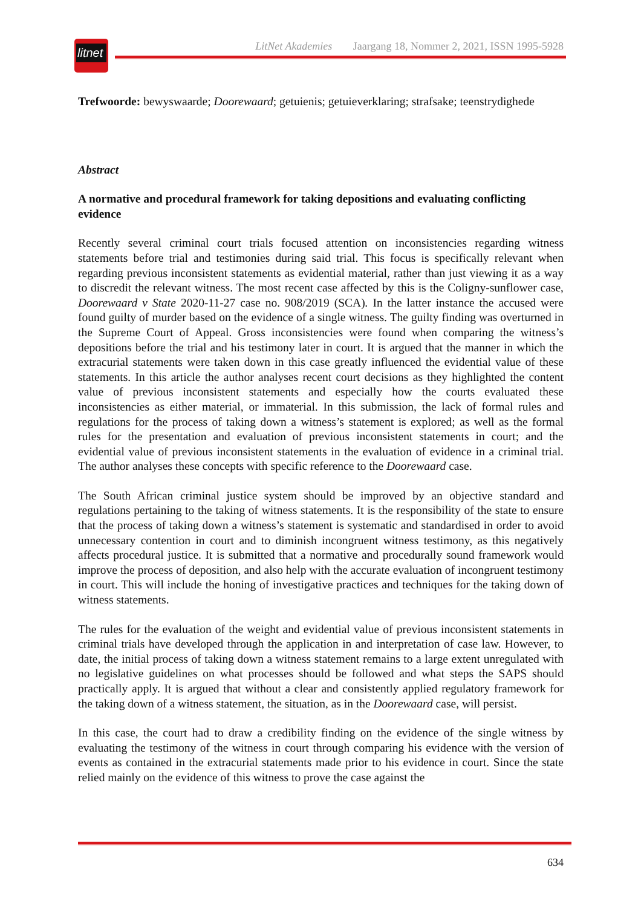litnet
LitNet Akademies Jaargang 18, Nommer 2, 2021, ISSN 1995-5928
Trefwoorde: bewyswaarde; Doorewaard; getuienis; getuieverklaring; strafsake; teenstrydighede
Abstract
A normative and procedural framework for taking depositions and evaluating conflicting evidence
Recently several criminal court trials focused attention on inconsistencies regarding witness statements before trial and testimonies during said trial. This focus is specifically relevant when regarding previous inconsistent statements as evidential material, rather than just viewing it as a way to discredit the relevant witness. The most recent case affected by this is the Coligny-sunflower case, Doorewaard v State 2020-11-27 case no. 908/2019 (SCA). In the latter instance the accused were found guilty of murder based on the evidence of a single witness. The guilty finding was overturned in the Supreme Court of Appeal. Gross inconsistencies were found when comparing the witness’s depositions before the trial and his testimony later in court. It is argued that the manner in which the extracurial statements were taken down in this case greatly influenced the evidential value of these statements. In this article the author analyses recent court decisions as they highlighted the content value of previous inconsistent statements and especially how the courts evaluated these inconsistencies as either material, or immaterial. In this submission, the lack of formal rules and regulations for the process of taking down a witness’s statement is explored; as well as the formal rules for the presentation and evaluation of previous inconsistent statements in court; and the evidential value of previous inconsistent statements in the evaluation of evidence in a criminal trial. The author analyses these concepts with specific reference to the Doorewaard case.
The South African criminal justice system should be improved by an objective standard and regulations pertaining to the taking of witness statements. It is the responsibility of the state to ensure that the process of taking down a witness’s statement is systematic and standardised in order to avoid unnecessary contention in court and to diminish incongruent witness testimony, as this negatively affects procedural justice. It is submitted that a normative and procedurally sound framework would improve the process of deposition, and also help with the accurate evaluation of incongruent testimony in court. This will include the honing of investigative practices and techniques for the taking down of witness statements.
The rules for the evaluation of the weight and evidential value of previous inconsistent statements in criminal trials have developed through the application in and interpretation of case law. However, to date, the initial process of taking down a witness statement remains to a large extent unregulated with no legislative guidelines on what processes should be followed and what steps the SAPS should practically apply. It is argued that without a clear and consistently applied regulatory framework for the taking down of a witness statement, the situation, as in the Doorewaard case, will persist.
In this case, the court had to draw a credibility finding on the evidence of the single witness by evaluating the testimony of the witness in court through comparing his evidence with the version of events as contained in the extracurial statements made prior to his evidence in court. Since the state relied mainly on the evidence of this witness to prove the case against the
634